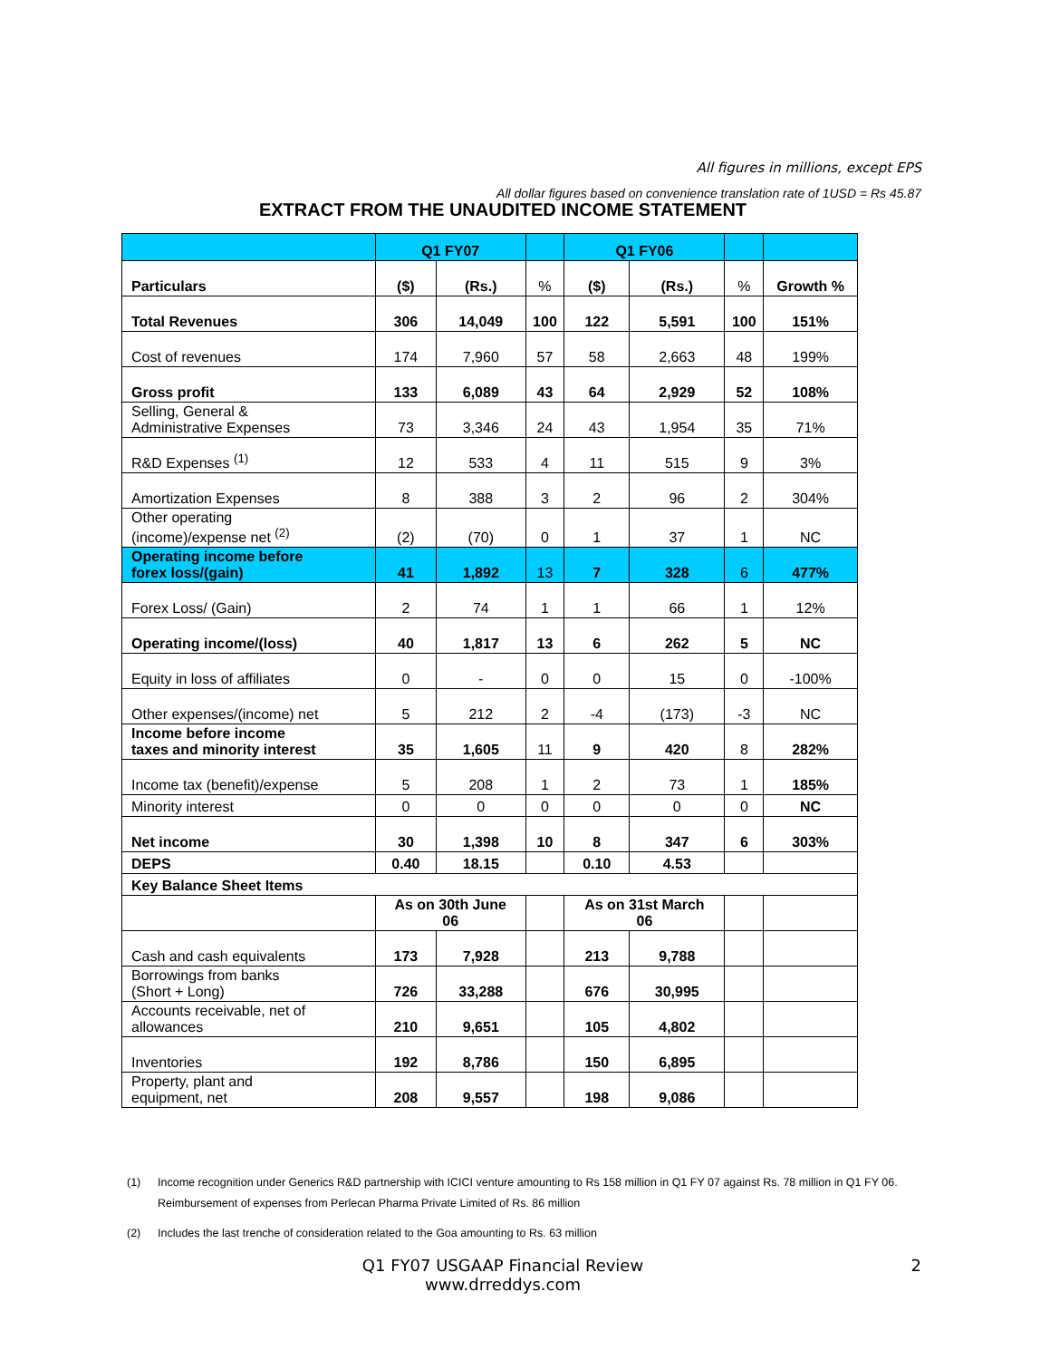All figures in millions, except EPS
All dollar figures based on convenience translation rate of 1USD = Rs 45.87
EXTRACT FROM THE UNAUDITED INCOME STATEMENT
| | Q1 FY07 | | | Q1 FY06 | | | |
| --- | --- | --- | --- | --- | --- | --- | --- |
| Particulars | ($) | (Rs.) | % | ($) | (Rs.) | % | Growth % |
| Total Revenues | 306 | 14,049 | 100 | 122 | 5,591 | 100 | 151% |
| Cost of revenues | 174 | 7,960 | 57 | 58 | 2,663 | 48 | 199% |
| Gross profit | 133 | 6,089 | 43 | 64 | 2,929 | 52 | 108% |
| Selling, General & Administrative Expenses | 73 | 3,346 | 24 | 43 | 1,954 | 35 | 71% |
| R&D Expenses <sup>(1)</sup> | 12 | 533 | 4 | 11 | 515 | 9 | 3% |
| Amortization Expenses | 8 | 388 | 3 | 2 | 96 | 2 | 304% |
| Other operating (income)/expense net <sup>(2)</sup> | (2) | (70) | 0 | 1 | 37 | 1 | NC |
| Operating income before forex loss/(gain) | 41 | 1,892 | 13 | 7 | 328 | 6 | 477% |
| Forex Loss/ (Gain) | 2 | 74 | 1 | 1 | 66 | 1 | 12% |
| Operating income/(loss) | 40 | 1,817 | 13 | 6 | 262 | 5 | NC |
| Equity in loss of affiliates | 0 | - | 0 | 0 | 15 | 0 | -100% |
| Other expenses/(income) net | 5 | 212 | 2 | -4 | (173) | -3 | NC |
| Income before income taxes and minority interest | 35 | 1,605 | 11 | 9 | 420 | 8 | 282% |
| Income tax (benefit)/expense | 5 | 208 | 1 | 2 | 73 | 1 | 185% |
| Minority interest | 0 | 0 | 0 | 0 | 0 | 0 | NC |
| Net income | 30 | 1,398 | 10 | 8 | 347 | 6 | 303% |
| DEPS | 0.40 | 18.15 | | 0.10 | 4.53 | | |
| Key Balance Sheet Items | | | | | | | |
| | As on 30th June 06 | | | As on 31st March 06 | | | |
| Cash and cash equivalents | 173 | 7,928 | | 213 | 9,788 | | |
| Borrowings from banks (Short + Long) | 726 | 33,288 | | 676 | 30,995 | | |
| Accounts receivable, net of allowances | 210 | 9,651 | | 105 | 4,802 | | |
| Inventories | 192 | 8,786 | | 150 | 6,895 | | |
| Property, plant and equipment, net | 208 | 9,557 | | 198 | 9,086 | | |
(1) Income recognition under Generics R&D partnership with ICICI venture amounting to Rs 158 million in Q1 FY 07 against Rs. 78 million in Q1 FY 06. Reimbursement of expenses from Perlecan Pharma Private Limited of Rs. 86 million
(2) Includes the last trenche of consideration related to the Goa amounting to Rs. 63 million
Q1 FY07 USGAAP Financial Review
www.drreddys.com
2